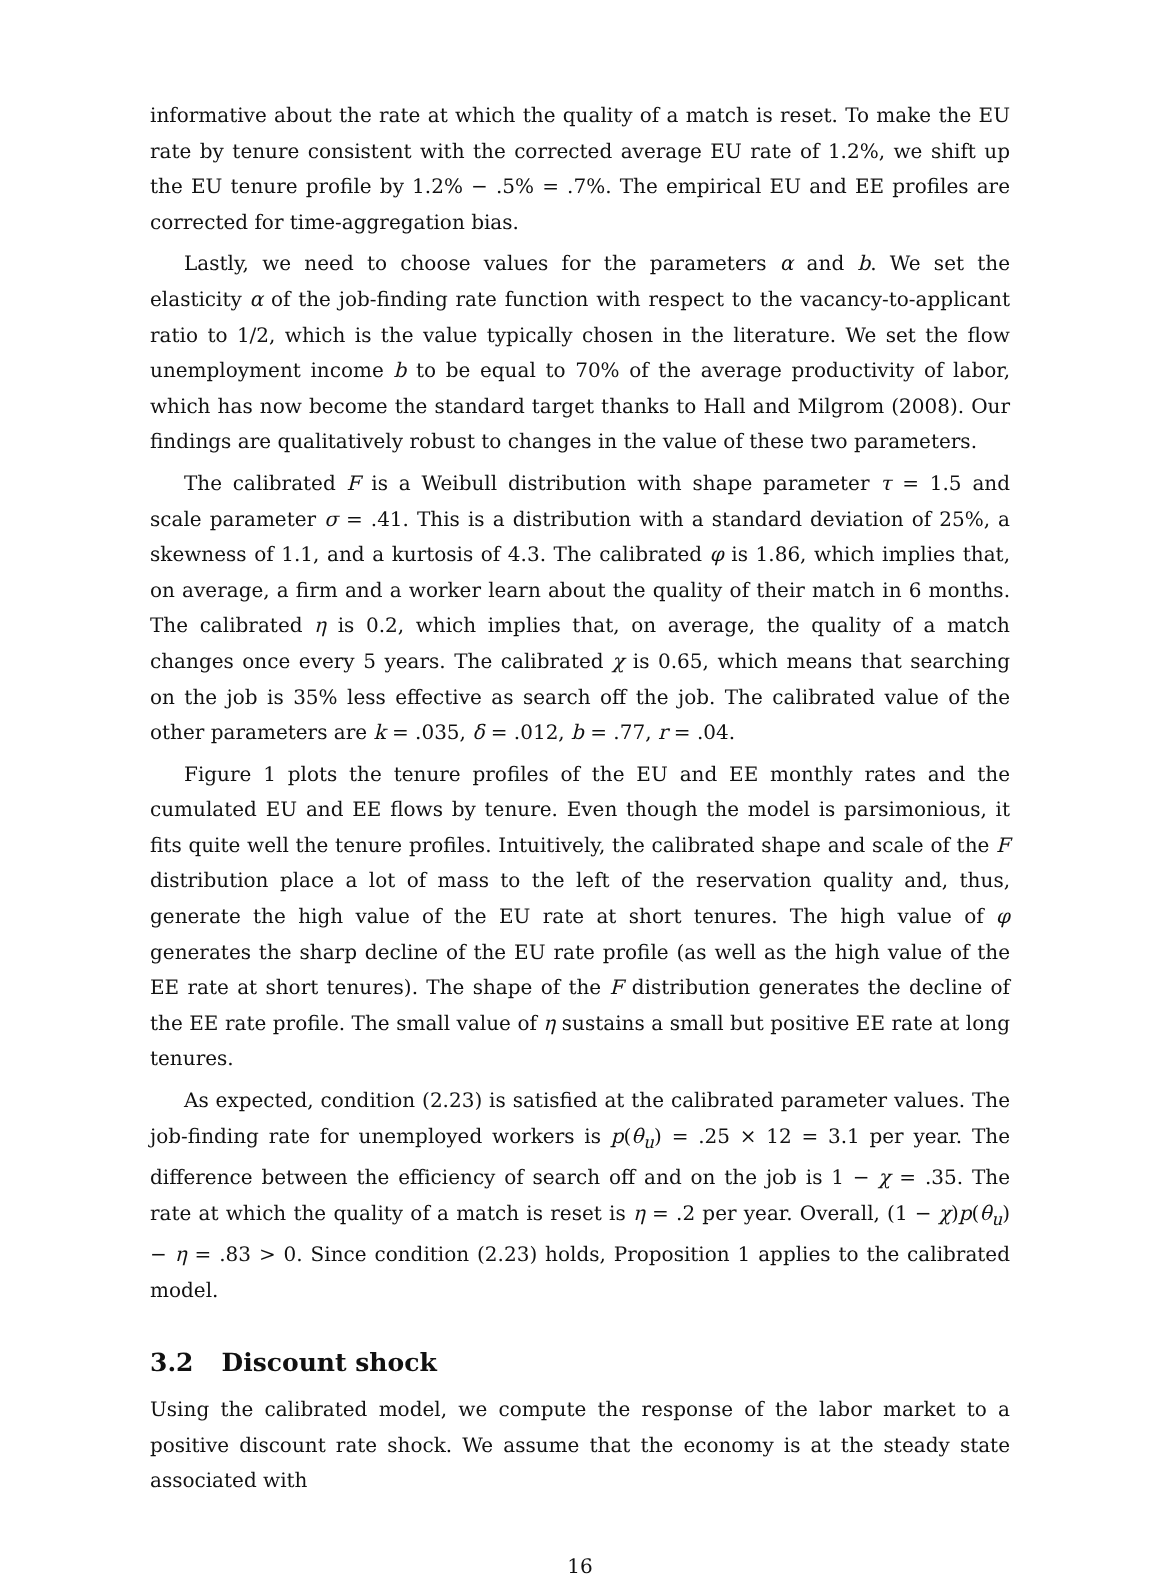informative about the rate at which the quality of a match is reset. To make the EU rate by tenure consistent with the corrected average EU rate of 1.2%, we shift up the EU tenure profile by 1.2% − .5% = .7%. The empirical EU and EE profiles are corrected for time-aggregation bias.
Lastly, we need to choose values for the parameters α and b. We set the elasticity α of the job-finding rate function with respect to the vacancy-to-applicant ratio to 1/2, which is the value typically chosen in the literature. We set the flow unemployment income b to be equal to 70% of the average productivity of labor, which has now become the standard target thanks to Hall and Milgrom (2008). Our findings are qualitatively robust to changes in the value of these two parameters.
The calibrated F is a Weibull distribution with shape parameter τ = 1.5 and scale parameter σ = .41. This is a distribution with a standard deviation of 25%, a skewness of 1.1, and a kurtosis of 4.3. The calibrated φ is 1.86, which implies that, on average, a firm and a worker learn about the quality of their match in 6 months. The calibrated η is 0.2, which implies that, on average, the quality of a match changes once every 5 years. The calibrated χ is 0.65, which means that searching on the job is 35% less effective as search off the job. The calibrated value of the other parameters are k = .035, δ = .012, b = .77, r = .04.
Figure 1 plots the tenure profiles of the EU and EE monthly rates and the cumulated EU and EE flows by tenure. Even though the model is parsimonious, it fits quite well the tenure profiles. Intuitively, the calibrated shape and scale of the F distribution place a lot of mass to the left of the reservation quality and, thus, generate the high value of the EU rate at short tenures. The high value of φ generates the sharp decline of the EU rate profile (as well as the high value of the EE rate at short tenures). The shape of the F distribution generates the decline of the EE rate profile. The small value of η sustains a small but positive EE rate at long tenures.
As expected, condition (2.23) is satisfied at the calibrated parameter values. The job-finding rate for unemployed workers is p(θ<sub>u</sub>) = .25 × 12 = 3.1 per year. The difference between the efficiency of search off and on the job is 1 − χ = .35. The rate at which the quality of a match is reset is η = .2 per year. Overall, (1 − χ)p(θ<sub>u</sub>) − η = .83 > 0. Since condition (2.23) holds, Proposition 1 applies to the calibrated model.
3.2 Discount shock
Using the calibrated model, we compute the response of the labor market to a positive discount rate shock. We assume that the economy is at the steady state associated with
16